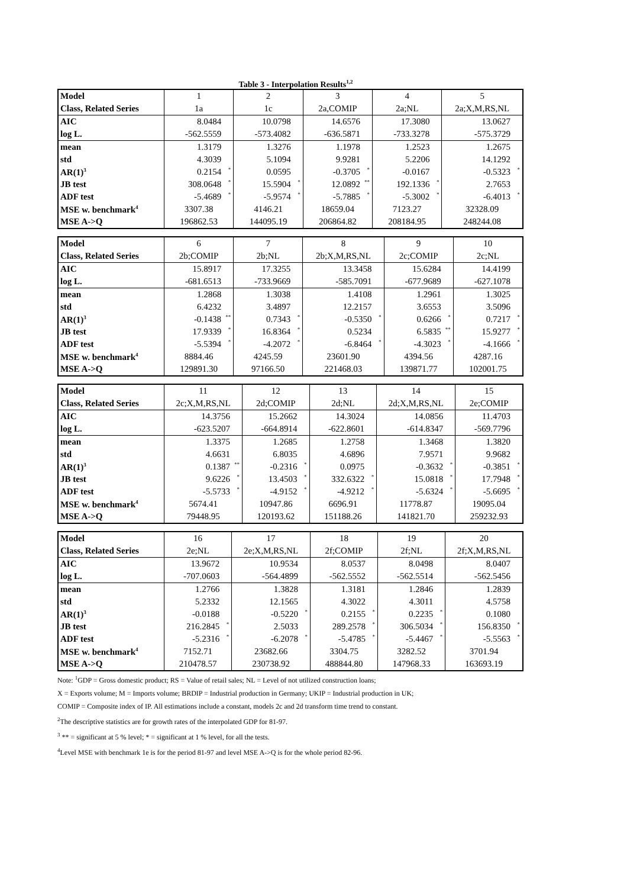Table 3 - Interpolation Results<sup>1,2</sup>
| Model | 1 | 2 | 3 | 4 | 5 |
| Class, Related Series | 1a | 1c | 2a,COMIP | 2a;NL | 2a;X,M,RS,NL |
| AIC | 8.0484 | 10.0798 | 14.6576 | 17.3080 | 13.0627 |
| log L. | -562.5559 | -573.4082 | -636.5871 | -733.3278 | -575.3729 |
| mean | 1.3179 | 1.3276 | 1.1978 | 1.2523 | 1.2675 |
| std | 4.3039 | 5.1094 | 9.9281 | 5.2206 | 14.1292 |
| AR(1)<sup>3</sup> | 0.2154 * | 0.0595 | -0.3705 * | -0.0167 | -0.5323 * |
| JB test | 308.0648 * | 15.5904 * | 12.0892 ** | 192.1336 * | 2.7653 |
| ADF test | -5.4689 * | -5.9574 * | -5.7885 * | -5.3002 * | -6.4013 * |
| MSE w. benchmark<sup>4</sup> | 3307.38 | 4146.21 | 18659.04 | 7123.27 | 32328.09 |
| MSE A->Q | 196862.53 | 144095.19 | 206864.82 | 208184.95 | 248244.08 |
| Model | 6 | 7 | 8 | 9 | 10 |
| Class, Related Series | 2b;COMIP | 2b;NL | 2b;X,M,RS,NL | 2c;COMIP | 2c;NL |
| AIC | 15.8917 | 17.3255 | 13.3458 | 15.6284 | 14.4199 |
| log L. | -681.6513 | -733.9669 | -585.7091 | -677.9689 | -627.1078 |
| mean | 1.2868 | 1.3038 | 1.4108 | 1.2961 | 1.3025 |
| std | 6.4232 | 3.4897 | 12.2157 | 3.6553 | 3.5096 |
| AR(1)<sup>3</sup> | -0.1438 ** | 0.7343 * | -0.5350 * | 0.6266 * | 0.7217 * |
| JB test | 17.9339 * | 16.8364 * | 0.5234 | 6.5835 ** | 15.9277 * |
| ADF test | -5.5394 * | -4.2072 * | -6.8464 * | -4.3023 * | -4.1666 * |
| MSE w. benchmark<sup>4</sup> | 8884.46 | 4245.59 | 23601.90 | 4394.56 | 4287.16 |
| MSE A->Q | 129891.30 | 97166.50 | 221468.03 | 139871.77 | 102001.75 |
| Model | 11 | 12 | 13 | 14 | 15 |
| Class, Related Series | 2c;X,M,RS,NL | 2d;COMIP | 2d;NL | 2d;X,M,RS,NL | 2e;COMIP |
| AIC | 14.3756 | 15.2662 | 14.3024 | 14.0856 | 11.4703 |
| log L. | -623.5207 | -664.8914 | -622.8601 | -614.8347 | -569.7796 |
| mean | 1.3375 | 1.2685 | 1.2758 | 1.3468 | 1.3820 |
| std | 4.6631 | 6.8035 | 4.6896 | 7.9571 | 9.9682 |
| AR(1)<sup>3</sup> | 0.1387 ** | -0.2316 * | 0.0975 | -0.3632 * | -0.3851 * |
| JB test | 9.6226 * | 13.4503 * | 332.6322 * | 15.0818 * | 17.7948 * |
| ADF test | -5.5733 * | -4.9152 * | -4.9212 * | -5.6324 * | -5.6695 * |
| MSE w. benchmark<sup>4</sup> | 5674.41 | 10947.86 | 6696.91 | 11778.87 | 19095.04 |
| MSE A->Q | 79448.95 | 120193.62 | 151188.26 | 141821.70 | 259232.93 |
| Model | 16 | 17 | 18 | 19 | 20 |
| Class, Related Series | 2e;NL | 2e;X,M,RS,NL | 2f;COMIP | 2f;NL | 2f;X,M,RS,NL |
| AIC | 13.9672 | 10.9534 | 8.0537 | 8.0498 | 8.0407 |
| log L. | -707.0603 | -564.4899 | -562.5552 | -562.5514 | -562.5456 |
| mean | 1.2766 | 1.3828 | 1.3181 | 1.2846 | 1.2839 |
| std | 5.2332 | 12.1565 | 4.3022 | 4.3011 | 4.5758 |
| AR(1)<sup>3</sup> | -0.0188 | -0.5220 * | 0.2155 * | 0.2235 * | 0.1080 |
| JB test | 216.2845 * | 2.5033 | 289.2578 * | 306.5034 * | 156.8350 * |
| ADF test | -5.2316 * | -6.2078 * | -5.4785 * | -5.4467 * | -5.5563 * |
| MSE w. benchmark<sup>4</sup> | 7152.71 | 23682.66 | 3304.75 | 3282.52 | 3701.94 |
| MSE A->Q | 210478.57 | 230738.92 | 488844.80 | 147968.33 | 163693.19 |
Note: <sup>1</sup>GDP = Gross domestic product; RS = Value of retail sales; NL = Level of not utilized construction loans;
X = Exports volume; M = Imports volume; BRDIP = Industrial production in Germany; UKIP = Industrial production in UK;
COMIP = Composite index of IP. All estimations include a constant, models 2c and 2d transform time trend to constant.
<sup>2</sup> The descriptive statistics are for growth rates of the interpolated GDP for 81-97.
<sup>3</sup> ** = significant at 5 % level; * = significant at 1 % level, for all the tests.
<sup>4</sup> Level MSE with benchmark 1e is for the period 81-97 and level MSE A->Q is for the whole period 82-96.